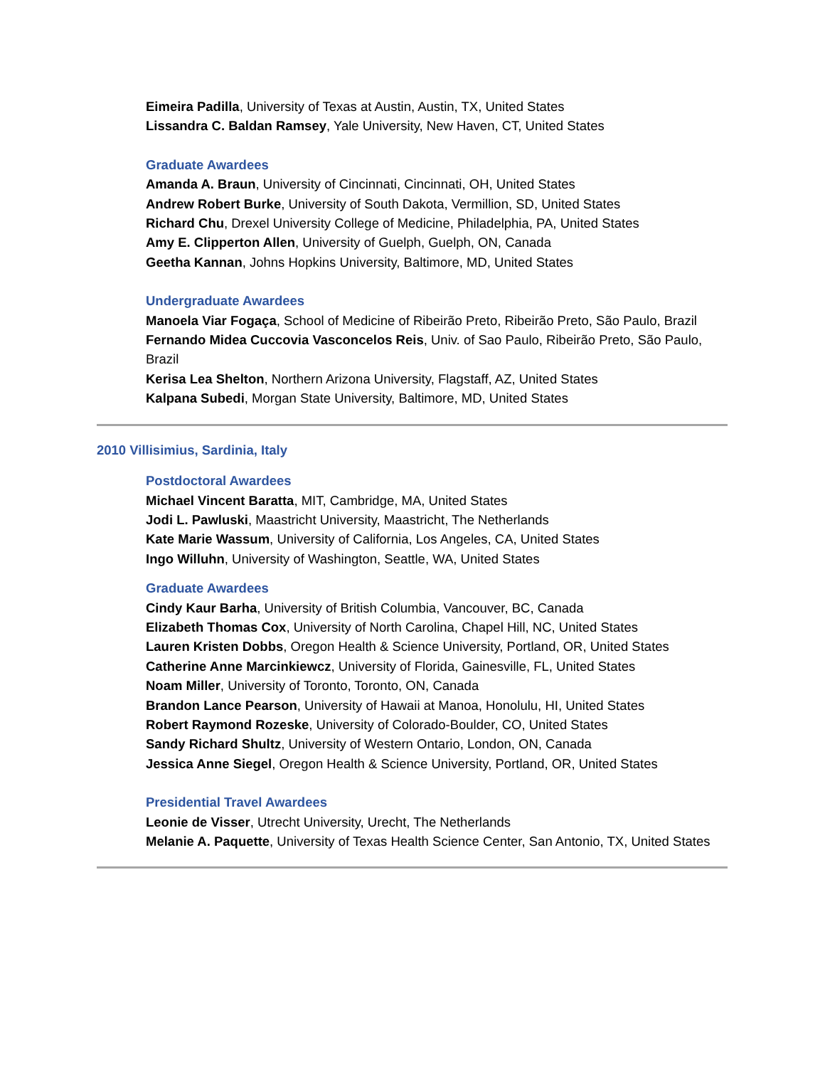Eimeira Padilla, University of Texas at Austin, Austin, TX, United States
Lissandra C. Baldan Ramsey, Yale University, New Haven, CT, United States
Graduate Awardees
Amanda A. Braun, University of Cincinnati, Cincinnati, OH, United States
Andrew Robert Burke, University of South Dakota, Vermillion, SD, United States
Richard Chu, Drexel University College of Medicine, Philadelphia, PA, United States
Amy E. Clipperton Allen, University of Guelph, Guelph, ON, Canada
Geetha Kannan, Johns Hopkins University, Baltimore, MD, United States
Undergraduate Awardees
Manoela Viar Fogaça, School of Medicine of Ribeirão Preto, Ribeirão Preto, São Paulo, Brazil
Fernando Midea Cuccovia Vasconcelos Reis, Univ. of Sao Paulo, Ribeirão Preto, São Paulo, Brazil
Kerisa Lea Shelton, Northern Arizona University, Flagstaff, AZ, United States
Kalpana Subedi, Morgan State University, Baltimore, MD, United States
2010 Villisimius, Sardinia, Italy
Postdoctoral Awardees
Michael Vincent Baratta, MIT, Cambridge, MA, United States
Jodi L. Pawluski, Maastricht University, Maastricht, The Netherlands
Kate Marie Wassum, University of California, Los Angeles, CA, United States
Ingo Willuhn, University of Washington, Seattle, WA, United States
Graduate Awardees
Cindy Kaur Barha, University of British Columbia, Vancouver, BC, Canada
Elizabeth Thomas Cox, University of North Carolina, Chapel Hill, NC, United States
Lauren Kristen Dobbs, Oregon Health & Science University, Portland, OR, United States
Catherine Anne Marcinkiewcz, University of Florida, Gainesville, FL, United States
Noam Miller, University of Toronto, Toronto, ON, Canada
Brandon Lance Pearson, University of Hawaii at Manoa, Honolulu, HI, United States
Robert Raymond Rozeske, University of Colorado-Boulder, CO, United States
Sandy Richard Shultz, University of Western Ontario, London, ON, Canada
Jessica Anne Siegel, Oregon Health & Science University, Portland, OR, United States
Presidential Travel Awardees
Leonie de Visser, Utrecht University, Urecht, The Netherlands
Melanie A. Paquette, University of Texas Health Science Center, San Antonio, TX, United States